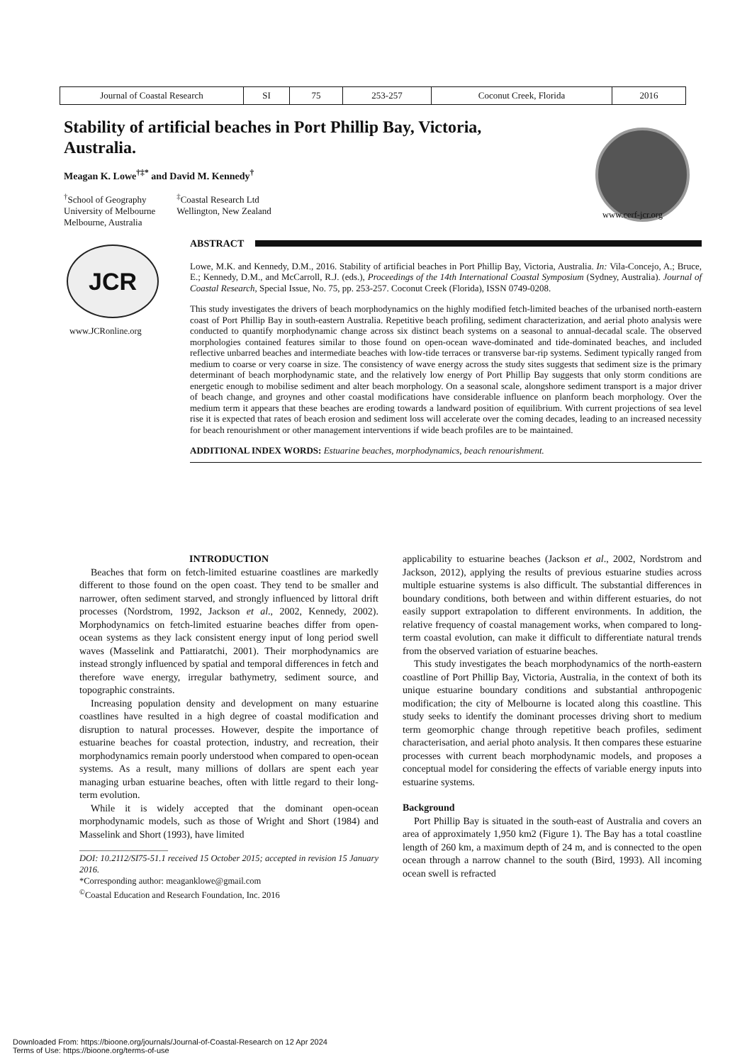| Journal of Coastal Research | SI | 75 | 253-257 | Coconut Creek, Florida | 2016 |
Stability of artificial beaches in Port Phillip Bay, Victoria, Australia.
Meagan K. Lowe<sup>†‡*</sup> and David M. Kennedy<sup>†</sup>
<sup>†</sup> School of Geography
University of Melbourne
Melbourne, Australia
<sup>‡</sup> Coastal Research Ltd
Wellington, New Zealand
www.cerf-jcr.org
JCR
www.JCRonline.org
ABSTRACT
Lowe, M.K. and Kennedy, D.M., 2016. Stability of artificial beaches in Port Phillip Bay, Victoria, Australia. In: Vila-Concejo, A.; Bruce, E.; Kennedy, D.M., and McCarroll, R.J. (eds.), Proceedings of the 14th International Coastal Symposium (Sydney, Australia). Journal of Coastal Research, Special Issue, No. 75, pp. 253-257. Coconut Creek (Florida), ISSN 0749-0208.
This study investigates the drivers of beach morphodynamics on the highly modified fetch-limited beaches of the urbanised north-eastern coast of Port Phillip Bay in south-eastern Australia. Repetitive beach profiling, sediment characterization, and aerial photo analysis were conducted to quantify morphodynamic change across six distinct beach systems on a seasonal to annual-decadal scale. The observed morphologies contained features similar to those found on open-ocean wave-dominated and tide-dominated beaches, and included reflective unbarred beaches and intermediate beaches with low-tide terraces or transverse bar-rip systems. Sediment typically ranged from medium to coarse or very coarse in size. The consistency of wave energy across the study sites suggests that sediment size is the primary determinant of beach morphodynamic state, and the relatively low energy of Port Phillip Bay suggests that only storm conditions are energetic enough to mobilise sediment and alter beach morphology. On a seasonal scale, alongshore sediment transport is a major driver of beach change, and groynes and other coastal modifications have considerable influence on planform beach morphology. Over the medium term it appears that these beaches are eroding towards a landward position of equilibrium. With current projections of sea level rise it is expected that rates of beach erosion and sediment loss will accelerate over the coming decades, leading to an increased necessity for beach renourishment or other management interventions if wide beach profiles are to be maintained.
ADDITIONAL INDEX WORDS: Estuarine beaches, morphodynamics, beach renourishment.
INTRODUCTION
Beaches that form on fetch-limited estuarine coastlines are markedly different to those found on the open coast. They tend to be smaller and narrower, often sediment starved, and strongly influenced by littoral drift processes (Nordstrom, 1992, Jackson et al., 2002, Kennedy, 2002). Morphodynamics on fetch-limited estuarine beaches differ from open-ocean systems as they lack consistent energy input of long period swell waves (Masselink and Pattiaratchi, 2001). Their morphodynamics are instead strongly influenced by spatial and temporal differences in fetch and therefore wave energy, irregular bathymetry, sediment source, and topographic constraints.
Increasing population density and development on many estuarine coastlines have resulted in a high degree of coastal modification and disruption to natural processes. However, despite the importance of estuarine beaches for coastal protection, industry, and recreation, their morphodynamics remain poorly understood when compared to open-ocean systems. As a result, many millions of dollars are spent each year managing urban estuarine beaches, often with little regard to their long-term evolution.
While it is widely accepted that the dominant open-ocean morphodynamic models, such as those of Wright and Short (1984) and Masselink and Short (1993), have limited
____________________
DOI: 10.2112/SI75-51.1 received 15 October 2015; accepted in revision 15 January 2016.
*Corresponding author: meaganklowe@gmail.com
<sup>©</sup>Coastal Education and Research Foundation, Inc. 2016
applicability to estuarine beaches (Jackson et al., 2002, Nordstrom and Jackson, 2012), applying the results of previous estuarine studies across multiple estuarine systems is also difficult. The substantial differences in boundary conditions, both between and within different estuaries, do not easily support extrapolation to different environments. In addition, the relative frequency of coastal management works, when compared to long-term coastal evolution, can make it difficult to differentiate natural trends from the observed variation of estuarine beaches.
This study investigates the beach morphodynamics of the north-eastern coastline of Port Phillip Bay, Victoria, Australia, in the context of both its unique estuarine boundary conditions and substantial anthropogenic modification; the city of Melbourne is located along this coastline. This study seeks to identify the dominant processes driving short to medium term geomorphic change through repetitive beach profiles, sediment characterisation, and aerial photo analysis. It then compares these estuarine processes with current beach morphodynamic models, and proposes a conceptual model for considering the effects of variable energy inputs into estuarine systems.
Background
Port Phillip Bay is situated in the south-east of Australia and covers an area of approximately 1,950 km2 (Figure 1). The Bay has a total coastline length of 260 km, a maximum depth of 24 m, and is connected to the open ocean through a narrow channel to the south (Bird, 1993). All incoming ocean swell is refracted
Downloaded From: https://bioone.org/journals/Journal-of-Coastal-Research on 12 Apr 2024
Terms of Use: https://bioone.org/terms-of-use